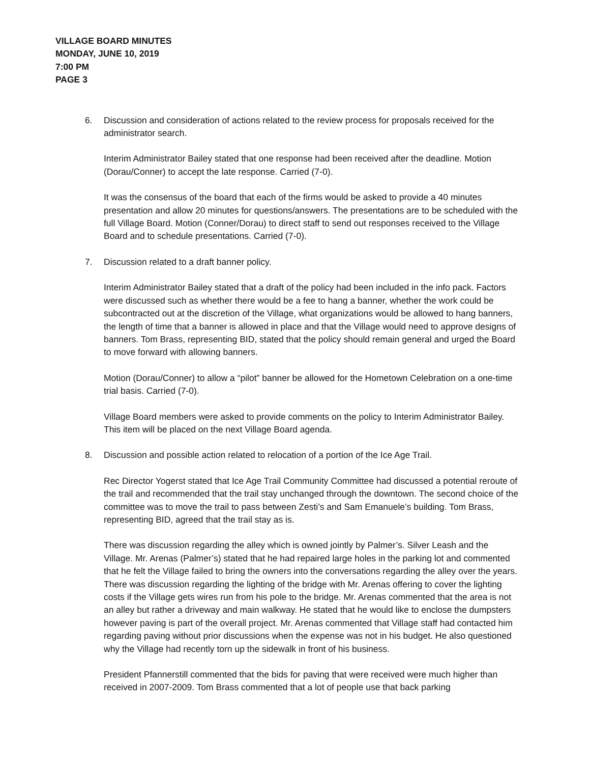VILLAGE BOARD MINUTES
MONDAY, JUNE 10, 2019
7:00 PM
PAGE 3
6. Discussion and consideration of actions related to the review process for proposals received for the administrator search.
Interim Administrator Bailey stated that one response had been received after the deadline. Motion (Dorau/Conner) to accept the late response. Carried (7-0).
It was the consensus of the board that each of the firms would be asked to provide a 40 minutes presentation and allow 20 minutes for questions/answers. The presentations are to be scheduled with the full Village Board. Motion (Conner/Dorau) to direct staff to send out responses received to the Village Board and to schedule presentations. Carried (7-0).
7. Discussion related to a draft banner policy.
Interim Administrator Bailey stated that a draft of the policy had been included in the info pack. Factors were discussed such as whether there would be a fee to hang a banner, whether the work could be subcontracted out at the discretion of the Village, what organizations would be allowed to hang banners, the length of time that a banner is allowed in place and that the Village would need to approve designs of banners. Tom Brass, representing BID, stated that the policy should remain general and urged the Board to move forward with allowing banners.
Motion (Dorau/Conner) to allow a “pilot” banner be allowed for the Hometown Celebration on a one-time trial basis. Carried (7-0).
Village Board members were asked to provide comments on the policy to Interim Administrator Bailey. This item will be placed on the next Village Board agenda.
8. Discussion and possible action related to relocation of a portion of the Ice Age Trail.
Rec Director Yogerst stated that Ice Age Trail Community Committee had discussed a potential reroute of the trail and recommended that the trail stay unchanged through the downtown. The second choice of the committee was to move the trail to pass between Zesti’s and Sam Emanuele’s building. Tom Brass, representing BID, agreed that the trail stay as is.
There was discussion regarding the alley which is owned jointly by Palmer’s. Silver Leash and the Village. Mr. Arenas (Palmer’s) stated that he had repaired large holes in the parking lot and commented that he felt the Village failed to bring the owners into the conversations regarding the alley over the years. There was discussion regarding the lighting of the bridge with Mr. Arenas offering to cover the lighting costs if the Village gets wires run from his pole to the bridge. Mr. Arenas commented that the area is not an alley but rather a driveway and main walkway. He stated that he would like to enclose the dumpsters however paving is part of the overall project. Mr. Arenas commented that Village staff had contacted him regarding paving without prior discussions when the expense was not in his budget. He also questioned why the Village had recently torn up the sidewalk in front of his business.
President Pfannerstill commented that the bids for paving that were received were much higher than received in 2007-2009. Tom Brass commented that a lot of people use that back parking